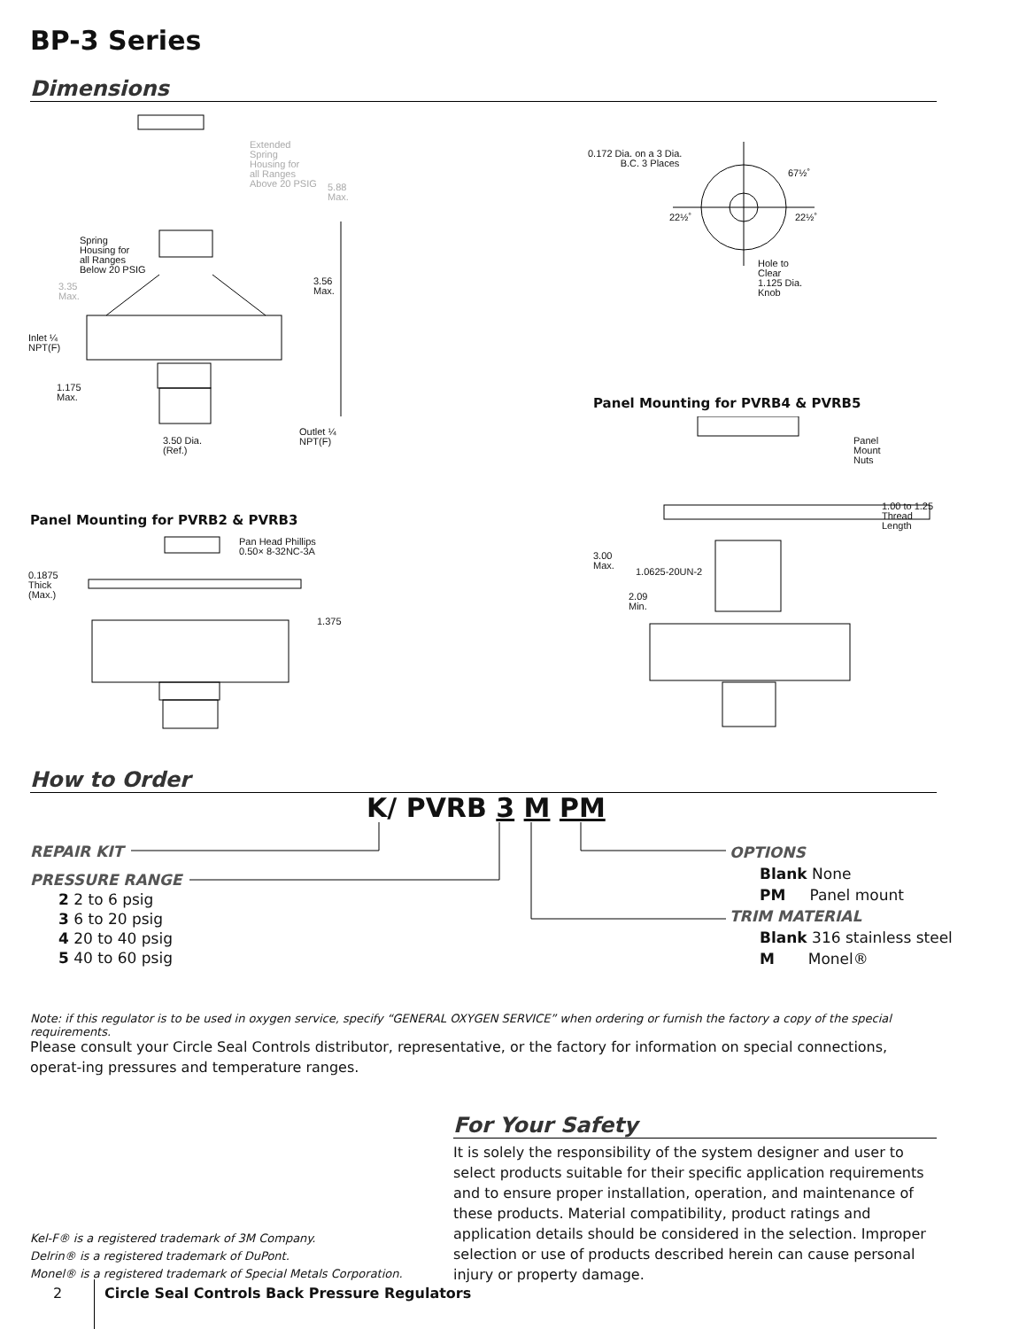BP-3 Series
Dimensions
Extended
Spring
Housing for
all Ranges
Above 20 PSIG
5.88
Max.
Spring
Housing for
all Ranges
Below 20 PSIG
3.56
Max.
3.35
Max.
Inlet ¼
NPT(F)
1.175
Max.
Outlet ¼
NPT(F)
3.50 Dia.
(Ref.)
0.172 Dia. on a 3 Dia.
B.C. 3 Places
67½˚
22½˚ 22½˚
Hole to
Clear
1.125 Dia.
Knob
Panel Mounting for PVRB4 & PVRB5
Panel
Mount
Nuts
1.00 to 1.25
Thread
Length
3.00
Max.
1.0625-20UN-2
2.09
Min.
Panel Mounting for PVRB2 & PVRB3
Pan Head Phillips
0.50× 8-32NC-3A
0.1875
Thick
(Max.)
1.375
How to Order
K/ PVRB 3 M PM
REPAIR KIT
PRESSURE RANGE
2 2 to 6 psig
3 6 to 20 psig
4 20 to 40 psig
5 40 to 60 psig
OPTIONS
Blank None
PM Panel mount
TRIM MATERIAL
Blank 316 stainless steel
M Monel®
Note: if this regulator is to be used in oxygen service, specify “GENERAL OXYGEN SERVICE” when ordering or furnish the factory a copy of the special requirements.
Please consult your Circle Seal Controls distributor, representative, or the factory for information on special connections, operat-ing pressures and temperature ranges.
For Your Safety
It is solely the responsibility of the system designer and user to select products suitable for their specific application requirements and to ensure proper installation, operation, and maintenance of these products. Material compatibility, product ratings and application details should be considered in the selection. Improper selection or use of products described herein can cause personal injury or property damage.
Kel-F® is a registered trademark of 3M Company.
Delrin® is a registered trademark of DuPont.
Monel® is a registered trademark of Special Metals Corporation.
2
Circle Seal Controls Back Pressure Regulators